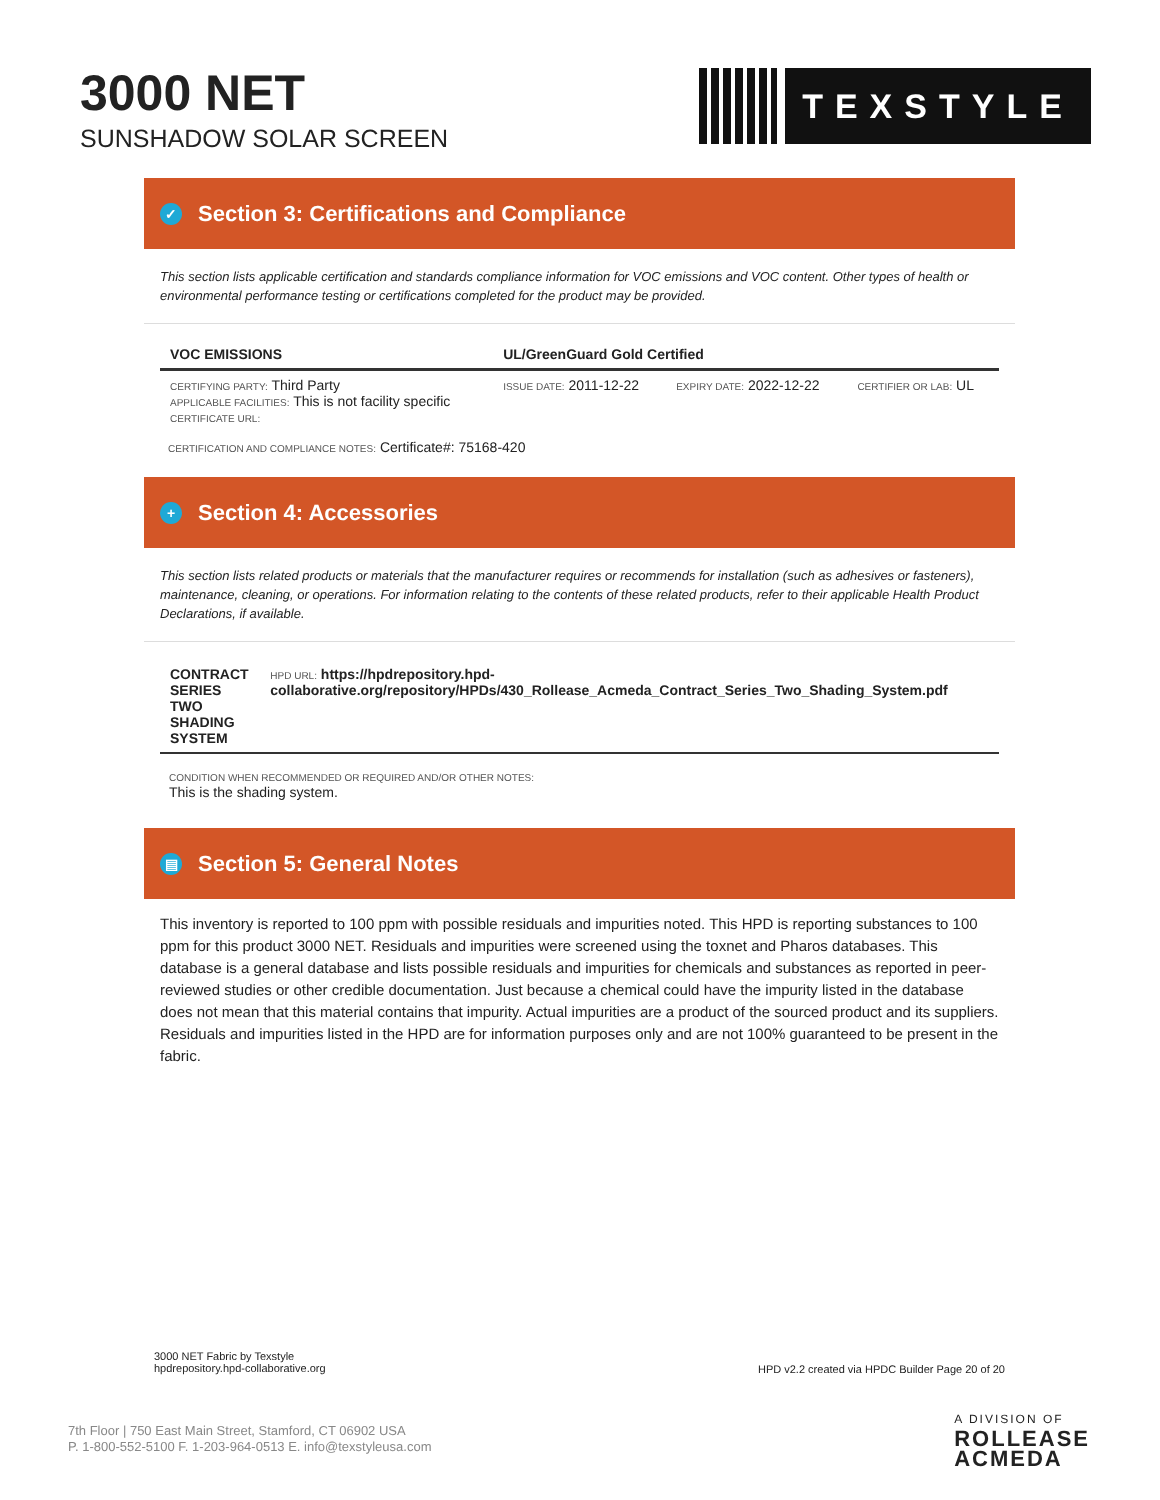3000 NET
SUNSHADOW SOLAR SCREEN
TEXSTYLE
✓ Section 3: Certifications and Compliance
This section lists applicable certification and standards compliance information for VOC emissions and VOC content. Other types of health or environmental performance testing or certifications completed for the product may be provided.
| VOC EMISSIONS | UL/GreenGuard Gold Certified | | |
| --- | --- | --- | --- |
| CERTIFYING PARTY: Third Party APPLICABLE FACILITIES: This is not facility specific CERTIFICATE URL: | ISSUE DATE: 2011-12-22 | EXPIRY DATE: 2022-12-22 | CERTIFIER OR LAB: UL |
CERTIFICATION AND COMPLIANCE NOTES: Certificate#: 75168-420
+ Section 4: Accessories
This section lists related products or materials that the manufacturer requires or recommends for installation (such as adhesives or fasteners), maintenance, cleaning, or operations. For information relating to the contents of these related products, refer to their applicable Health Product Declarations, if available.
| CONTRACT SERIES TWO SHADING SYSTEM | HPD URL: https://hpdrepository.hpd-collaborative.org/repository/HPDs/430_Rollease_Acmeda_Contract_Series_Two_Shading_System.pdf |
CONDITION WHEN RECOMMENDED OR REQUIRED AND/OR OTHER NOTES:
This is the shading system.
▤ Section 5: General Notes
This inventory is reported to 100 ppm with possible residuals and impurities noted. This HPD is reporting substances to 100 ppm for this product 3000 NET. Residuals and impurities were screened using the toxnet and Pharos databases. This database is a general database and lists possible residuals and impurities for chemicals and substances as reported in peer-reviewed studies or other credible documentation. Just because a chemical could have the impurity listed in the database does not mean that this material contains that impurity. Actual impurities are a product of the sourced product and its suppliers. Residuals and impurities listed in the HPD are for information purposes only and are not 100% guaranteed to be present in the fabric.
3000 NET Fabric by Texstyle
hpdrepository.hpd-collaborative.org
HPD v2.2 created via HPDC Builder Page 20 of 20
7th Floor | 750 East Main Street, Stamford, CT 06902 USA
P. 1-800-552-5100 F. 1-203-964-0513 E. info@texstyleusa.com
A DIVISION OF
ROLLEASE
ACMEDA